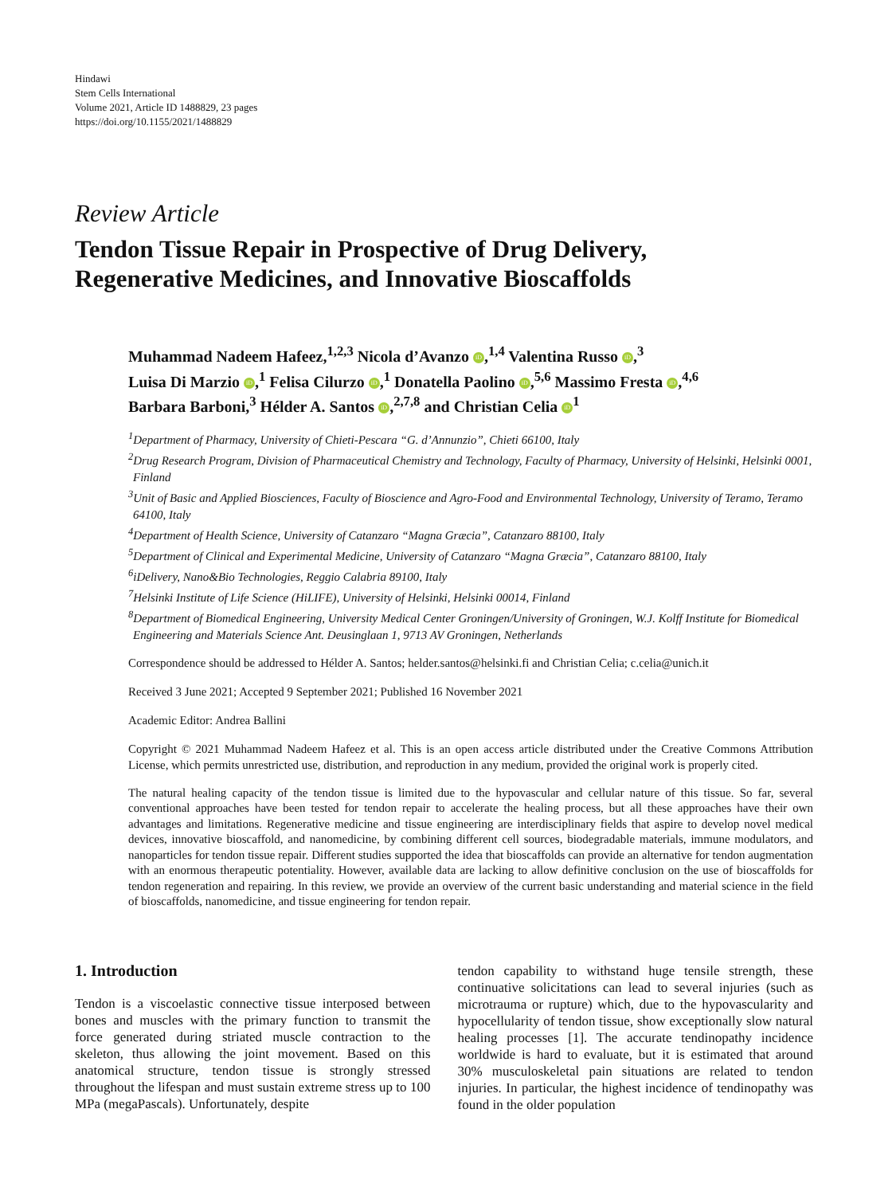Hindawi
Stem Cells International
Volume 2021, Article ID 1488829, 23 pages
https://doi.org/10.1155/2021/1488829
Review Article
Tendon Tissue Repair in Prospective of Drug Delivery,
Regenerative Medicines, and Innovative Bioscaffolds
Muhammad Nadeem Hafeez,<sup>1,2,3</sup> Nicola d’Avanzo iD,<sup>1,4</sup> Valentina Russo iD,<sup>3</sup>
Luisa Di Marzio iD,<sup>1</sup> Felisa Cilurzo iD,<sup>1</sup> Donatella Paolino iD,<sup>5,6</sup> Massimo Fresta iD,<sup>4,6</sup>
Barbara Barboni,<sup>3</sup> Hélder A. Santos iD,<sup>2,7,8</sup> and Christian Celia iD<sup>1</sup>
<sup>1</sup> Department of Pharmacy, University of Chieti-Pescara “G. d’Annunzio”, Chieti 66100, Italy
<sup>2</sup> Drug Research Program, Division of Pharmaceutical Chemistry and Technology, Faculty of Pharmacy, University of Helsinki, Helsinki 0001, Finland
<sup>3</sup> Unit of Basic and Applied Biosciences, Faculty of Bioscience and Agro-Food and Environmental Technology, University of Teramo, Teramo 64100, Italy
<sup>4</sup> Department of Health Science, University of Catanzaro “Magna Græcia”, Catanzaro 88100, Italy
<sup>5</sup> Department of Clinical and Experimental Medicine, University of Catanzaro “Magna Græcia”, Catanzaro 88100, Italy
<sup>6</sup> iDelivery, Nano&Bio Technologies, Reggio Calabria 89100, Italy
<sup>7</sup> Helsinki Institute of Life Science (HiLIFE), University of Helsinki, Helsinki 00014, Finland
<sup>8</sup> Department of Biomedical Engineering, University Medical Center Groningen/University of Groningen, W.J. Kolff Institute for Biomedical Engineering and Materials Science Ant. Deusinglaan 1, 9713 AV Groningen, Netherlands
Correspondence should be addressed to Hélder A. Santos; helder.santos@helsinki.fi and Christian Celia; c.celia@unich.it
Received 3 June 2021; Accepted 9 September 2021; Published 16 November 2021
Academic Editor: Andrea Ballini
Copyright © 2021 Muhammad Nadeem Hafeez et al. This is an open access article distributed under the Creative Commons Attribution License, which permits unrestricted use, distribution, and reproduction in any medium, provided the original work is properly cited.
The natural healing capacity of the tendon tissue is limited due to the hypovascular and cellular nature of this tissue. So far, several conventional approaches have been tested for tendon repair to accelerate the healing process, but all these approaches have their own advantages and limitations. Regenerative medicine and tissue engineering are interdisciplinary fields that aspire to develop novel medical devices, innovative bioscaffold, and nanomedicine, by combining different cell sources, biodegradable materials, immune modulators, and nanoparticles for tendon tissue repair. Different studies supported the idea that bioscaffolds can provide an alternative for tendon augmentation with an enormous therapeutic potentiality. However, available data are lacking to allow definitive conclusion on the use of bioscaffolds for tendon regeneration and repairing. In this review, we provide an overview of the current basic understanding and material science in the field of bioscaffolds, nanomedicine, and tissue engineering for tendon repair.
1. Introduction
Tendon is a viscoelastic connective tissue interposed between bones and muscles with the primary function to transmit the force generated during striated muscle contraction to the skeleton, thus allowing the joint movement. Based on this anatomical structure, tendon tissue is strongly stressed throughout the lifespan and must sustain extreme stress up to 100 MPa (megaPascals). Unfortunately, despite
tendon capability to withstand huge tensile strength, these continuative solicitations can lead to several injuries (such as microtrauma or rupture) which, due to the hypovascularity and hypocellularity of tendon tissue, show exceptionally slow natural healing processes [1]. The accurate tendinopathy incidence worldwide is hard to evaluate, but it is estimated that around 30% musculoskeletal pain situations are related to tendon injuries. In particular, the highest incidence of tendinopathy was found in the older population